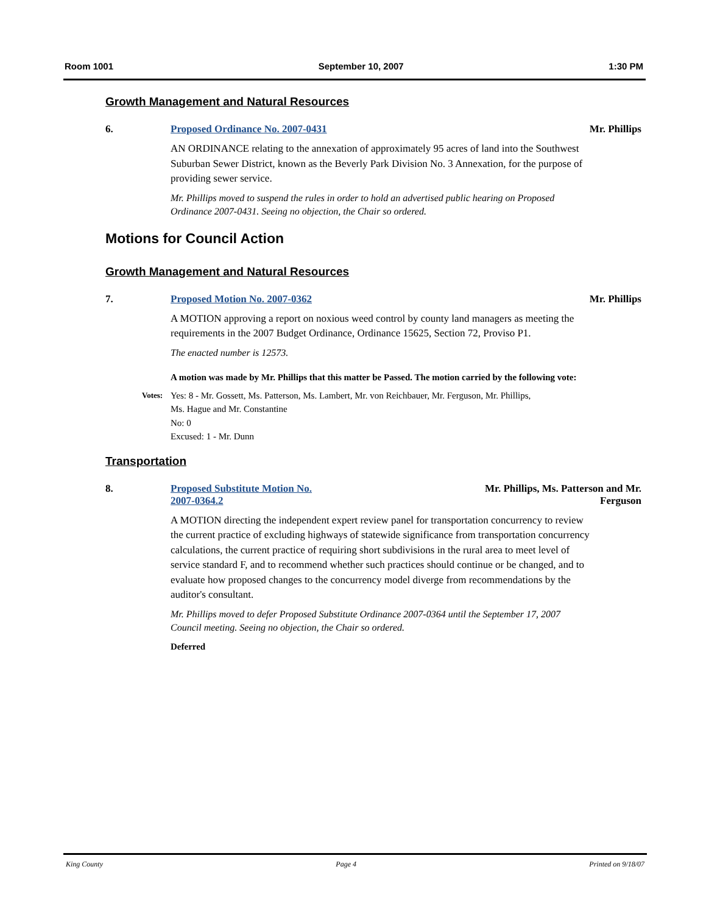Room 1001 September 10, 2007 1:30 PM
Growth Management and Natural Resources
6. Proposed Ordinance No. 2007-0431 Mr. Phillips
AN ORDINANCE relating to the annexation of approximately 95 acres of land into the Southwest Suburban Sewer District, known as the Beverly Park Division No. 3 Annexation, for the purpose of providing sewer service.
Mr. Phillips moved to suspend the rules in order to hold an advertised public hearing on Proposed Ordinance 2007-0431. Seeing no objection, the Chair so ordered.
Motions for Council Action
Growth Management and Natural Resources
7. Proposed Motion No. 2007-0362 Mr. Phillips
A MOTION approving a report on noxious weed control by county land managers as meeting the requirements in the 2007 Budget Ordinance, Ordinance 15625, Section 72, Proviso P1.
The enacted number is 12573.
A motion was made by Mr. Phillips that this matter be Passed. The motion carried by the following vote:
Votes:
Yes: 8 - Mr. Gossett, Ms. Patterson, Ms. Lambert, Mr. von Reichbauer, Mr. Ferguson, Mr. Phillips,
Ms. Hague and Mr. Constantine
No: 0
Excused: 1 - Mr. Dunn
Transportation
8. Proposed Substitute Motion No.
2007-0364.2 Mr. Phillips, Ms. Patterson and Mr.
Ferguson
A MOTION directing the independent expert review panel for transportation concurrency to review the current practice of excluding highways of statewide significance from transportation concurrency calculations, the current practice of requiring short subdivisions in the rural area to meet level of service standard F, and to recommend whether such practices should continue or be changed, and to evaluate how proposed changes to the concurrency model diverge from recommendations by the auditor's consultant.
Mr. Phillips moved to defer Proposed Substitute Ordinance 2007-0364 until the September 17, 2007 Council meeting. Seeing no objection, the Chair so ordered.
Deferred
King County Page 4 Printed on 9/18/07